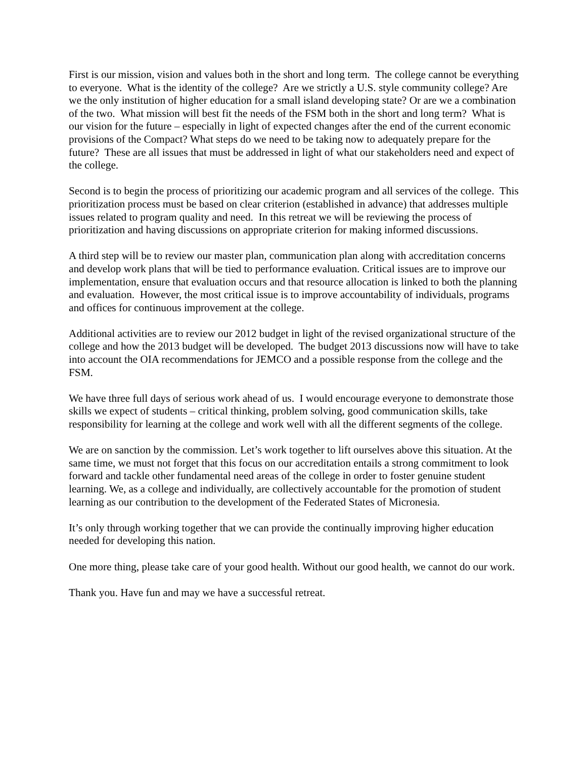First is our mission, vision and values both in the short and long term. The college cannot be everything to everyone. What is the identity of the college? Are we strictly a U.S. style community college? Are we the only institution of higher education for a small island developing state? Or are we a combination of the two. What mission will best fit the needs of the FSM both in the short and long term? What is our vision for the future – especially in light of expected changes after the end of the current economic provisions of the Compact? What steps do we need to be taking now to adequately prepare for the future? These are all issues that must be addressed in light of what our stakeholders need and expect of the college.
Second is to begin the process of prioritizing our academic program and all services of the college. This prioritization process must be based on clear criterion (established in advance) that addresses multiple issues related to program quality and need. In this retreat we will be reviewing the process of prioritization and having discussions on appropriate criterion for making informed discussions.
A third step will be to review our master plan, communication plan along with accreditation concerns and develop work plans that will be tied to performance evaluation. Critical issues are to improve our implementation, ensure that evaluation occurs and that resource allocation is linked to both the planning and evaluation. However, the most critical issue is to improve accountability of individuals, programs and offices for continuous improvement at the college.
Additional activities are to review our 2012 budget in light of the revised organizational structure of the college and how the 2013 budget will be developed. The budget 2013 discussions now will have to take into account the OIA recommendations for JEMCO and a possible response from the college and the FSM.
We have three full days of serious work ahead of us. I would encourage everyone to demonstrate those skills we expect of students – critical thinking, problem solving, good communication skills, take responsibility for learning at the college and work well with all the different segments of the college.
We are on sanction by the commission. Let’s work together to lift ourselves above this situation. At the same time, we must not forget that this focus on our accreditation entails a strong commitment to look forward and tackle other fundamental need areas of the college in order to foster genuine student learning. We, as a college and individually, are collectively accountable for the promotion of student learning as our contribution to the development of the Federated States of Micronesia.
It’s only through working together that we can provide the continually improving higher education needed for developing this nation.
One more thing, please take care of your good health. Without our good health, we cannot do our work.
Thank you. Have fun and may we have a successful retreat.